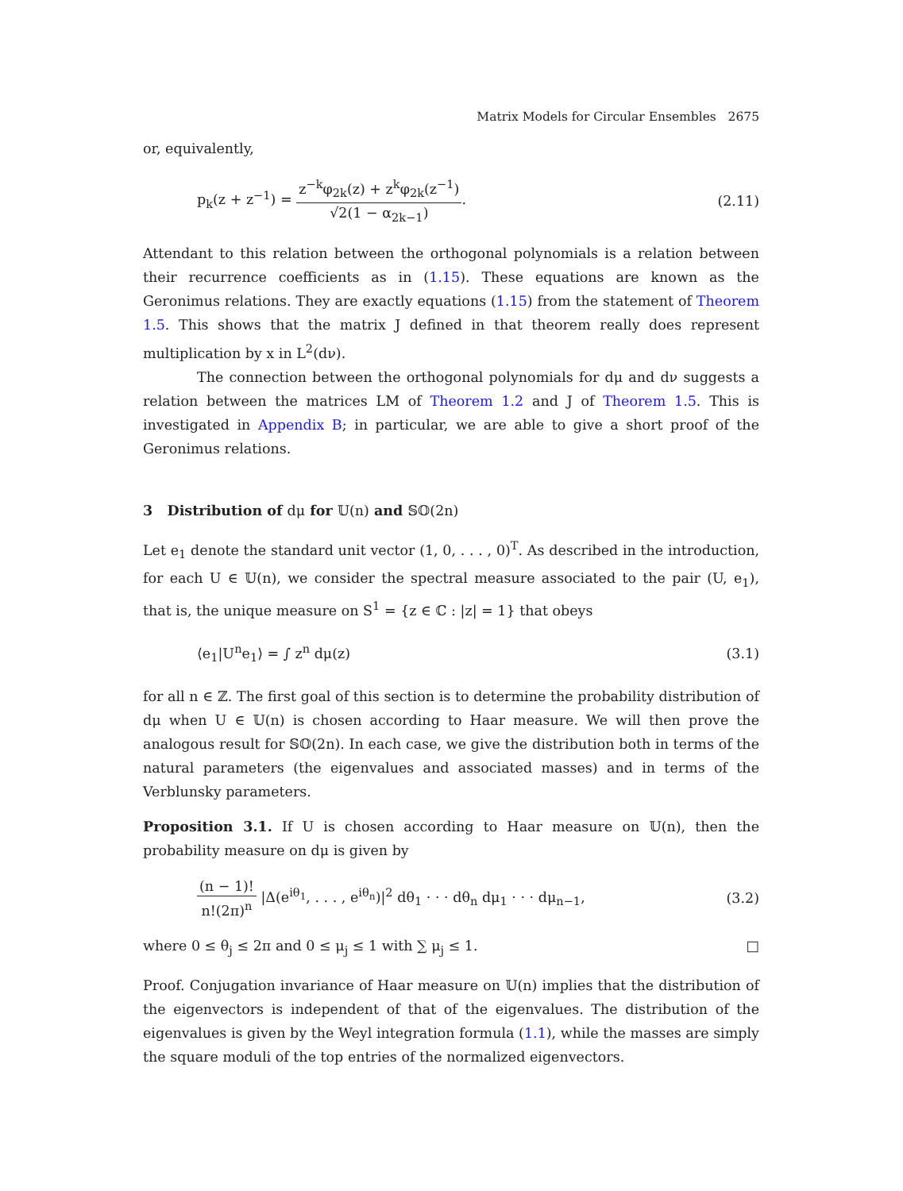Matrix Models for Circular Ensembles 2675
or, equivalently,
p<sub>k</sub>(z + z<sup>−1</sup>) = z<sup>−k</sup>φ<sub>2k</sub>(z) + z<sup>k</sup>φ<sub>2k</sub>(z<sup>−1</sup>) √2(1 − α<sub>2k−1</sub>). (2.11)
Attendant to this relation between the orthogonal polynomials is a relation between their recurrence coefficients as in (1.15). These equations are known as the Geronimus relations. They are exactly equations (1.15) from the statement of Theorem 1.5. This shows that the matrix J defined in that theorem really does represent multiplication by x in L<sup>2</sup>(dν).
The connection between the orthogonal polynomials for dμ and dν suggests a relation between the matrices LM of Theorem 1.2 and J of Theorem 1.5. This is investigated in Appendix B; in particular, we are able to give a short proof of the Geronimus relations.
3 Distribution of dμ for 𝕌(n) and 𝕊𝕆(2n)
Let e<sub>1</sub> denote the standard unit vector (1, 0, . . . , 0)<sup>T</sup>. As described in the introduction, for each U ∈ 𝕌(n), we consider the spectral measure associated to the pair (U, e<sub>1</sub>), that is, the unique measure on S<sup>1</sup> = {z ∈ ℂ : |z| = 1} that obeys
⟨e<sub>1</sub>|U<sup>n</sup>e<sub>1</sub>⟩ = ∫ z<sup>n</sup> dμ(z) (3.1)
for all n ∈ ℤ. The first goal of this section is to determine the probability distribution of dμ when U ∈ 𝕌(n) is chosen according to Haar measure. We will then prove the analogous result for 𝕊𝕆(2n). In each case, we give the distribution both in terms of the natural parameters (the eigenvalues and associated masses) and in terms of the Verblunsky parameters.
Proposition 3.1. If U is chosen according to Haar measure on 𝕌(n), then the probability measure on dμ is given by
(n − 1)! n!(2π)<sup>n</sup> |Δ(e<sup>iθ<sub>1</sub></sup>, . . . , e<sup>iθ<sub>n</sub></sup>)|<sup>2</sup> dθ<sub>1</sub> · · · dθ<sub>n</sub> dμ<sub>1</sub> · · · dμ<sub>n−1</sub>, (3.2)
where 0 ≤ θ<sub>j</sub> ≤ 2π and 0 ≤ μ<sub>j</sub> ≤ 1 with ∑ μ<sub>j</sub> ≤ 1. □
Proof. Conjugation invariance of Haar measure on 𝕌(n) implies that the distribution of the eigenvectors is independent of that of the eigenvalues. The distribution of the eigenvalues is given by the Weyl integration formula (1.1), while the masses are simply the square moduli of the top entries of the normalized eigenvectors.